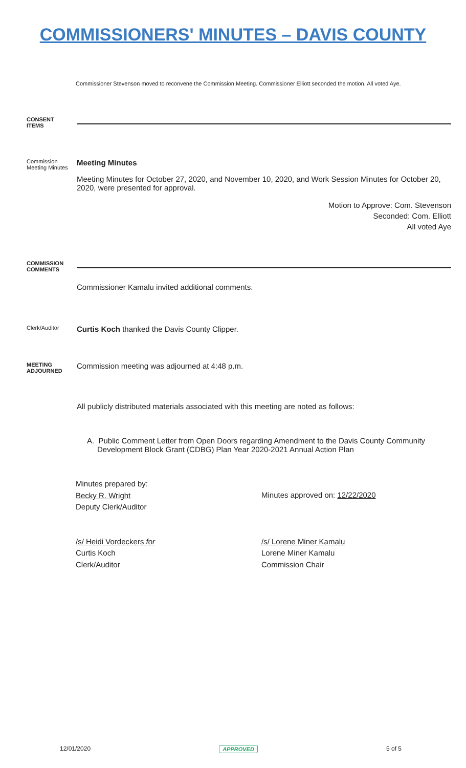COMMISSIONERS' MINUTES – DAVIS COUNTY
Commissioner Stevenson moved to reconvene the Commission Meeting. Commissioner Elliott seconded the motion. All voted Aye.
CONSENT
ITEMS
Commission Meeting Minutes
Meeting Minutes
Meeting Minutes for October 27, 2020, and November 10, 2020, and Work Session Minutes for October 20, 2020, were presented for approval.
Motion to Approve: Com. Stevenson
Seconded: Com. Elliott
All voted Aye
COMMISSION
COMMENTS
Commissioner Kamalu invited additional comments.
Clerk/Auditor
Curtis Koch thanked the Davis County Clipper.
MEETING
ADJOURNED
Commission meeting was adjourned at 4:48 p.m.
All publicly distributed materials associated with this meeting are noted as follows:
A. Public Comment Letter from Open Doors regarding Amendment to the Davis County Community Development Block Grant (CDBG) Plan Year 2020-2021 Annual Action Plan
Minutes prepared by:
Becky R. Wright
Deputy Clerk/Auditor
Minutes approved on: 12/22/2020
/s/ Heidi Vordeckers for
Curtis Koch
Clerk/Auditor
/s/ Lorene Miner Kamalu
Lorene Miner Kamalu
Commission Chair
12/01/2020 APPROVED 5 of 5